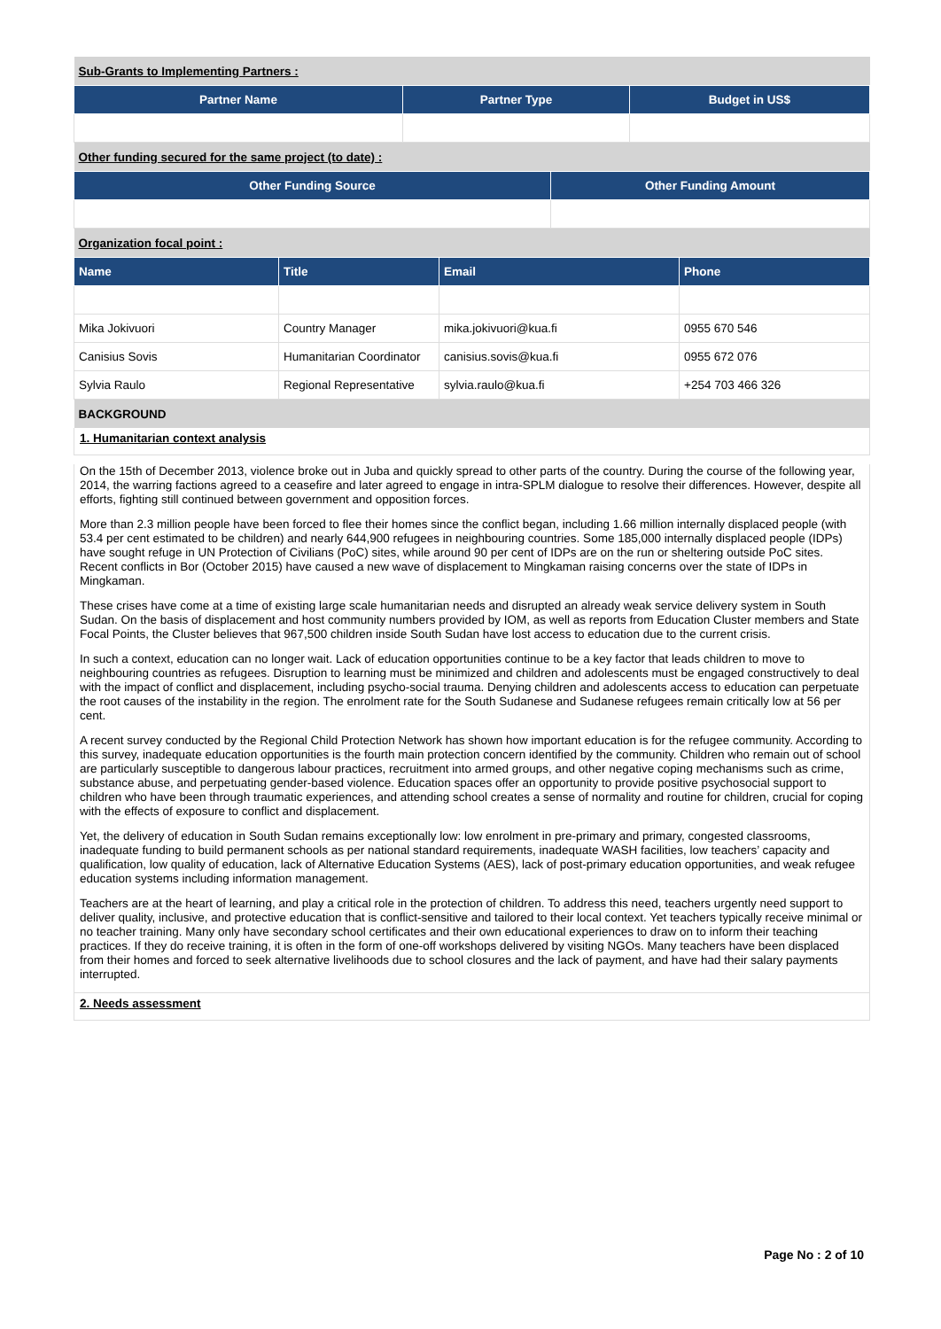| Sub-Grants to Implementing Partners : | | |
| Partner Name | Partner Type | Budget in US$ |
| Other funding secured for the same project (to date) : | | |
| Other Funding Source | Other Funding Amount |
| --- | --- |
| Organization focal point : | |
| Name | Title | Email | Phone |
| --- | --- | --- | --- |
| Mika Jokivuori | Country Manager | mika.jokivuori@kua.fi | 0955 670 546 |
| Canisius Sovis | Humanitarian Coordinator | canisius.sovis@kua.fi | 0955 672 076 |
| Sylvia Raulo | Regional Representative | sylvia.raulo@kua.fi | +254 703 466 326 |
| BACKGROUND | | | |
1. Humanitarian context analysis
On the 15th of December 2013, violence broke out in Juba and quickly spread to other parts of the country. During the course of the following year, 2014, the warring factions agreed to a ceasefire and later agreed to engage in intra-SPLM dialogue to resolve their differences. However, despite all efforts, fighting still continued between government and opposition forces.
More than 2.3 million people have been forced to flee their homes since the conflict began, including 1.66 million internally displaced people (with 53.4 per cent estimated to be children) and nearly 644,900 refugees in neighbouring countries. Some 185,000 internally displaced people (IDPs) have sought refuge in UN Protection of Civilians (PoC) sites, while around 90 per cent of IDPs are on the run or sheltering outside PoC sites. Recent conflicts in Bor (October 2015) have caused a new wave of displacement to Mingkaman raising concerns over the state of IDPs in Mingkaman.
These crises have come at a time of existing large scale humanitarian needs and disrupted an already weak service delivery system in South Sudan. On the basis of displacement and host community numbers provided by IOM, as well as reports from Education Cluster members and State Focal Points, the Cluster believes that 967,500 children inside South Sudan have lost access to education due to the current crisis.
In such a context, education can no longer wait. Lack of education opportunities continue to be a key factor that leads children to move to neighbouring countries as refugees. Disruption to learning must be minimized and children and adolescents must be engaged constructively to deal with the impact of conflict and displacement, including psycho-social trauma. Denying children and adolescents access to education can perpetuate the root causes of the instability in the region. The enrolment rate for the South Sudanese and Sudanese refugees remain critically low at 56 per cent.
A recent survey conducted by the Regional Child Protection Network has shown how important education is for the refugee community. According to this survey, inadequate education opportunities is the fourth main protection concern identified by the community. Children who remain out of school are particularly susceptible to dangerous labour practices, recruitment into armed groups, and other negative coping mechanisms such as crime, substance abuse, and perpetuating gender-based violence. Education spaces offer an opportunity to provide positive psychosocial support to children who have been through traumatic experiences, and attending school creates a sense of normality and routine for children, crucial for coping with the effects of exposure to conflict and displacement.
Yet, the delivery of education in South Sudan remains exceptionally low: low enrolment in pre-primary and primary, congested classrooms, inadequate funding to build permanent schools as per national standard requirements, inadequate WASH facilities, low teachers’ capacity and qualification, low quality of education, lack of Alternative Education Systems (AES), lack of post-primary education opportunities, and weak refugee education systems including information management.
Teachers are at the heart of learning, and play a critical role in the protection of children. To address this need, teachers urgently need support to deliver quality, inclusive, and protective education that is conflict-sensitive and tailored to their local context. Yet teachers typically receive minimal or no teacher training. Many only have secondary school certificates and their own educational experiences to draw on to inform their teaching practices. If they do receive training, it is often in the form of one-off workshops delivered by visiting NGOs. Many teachers have been displaced from their homes and forced to seek alternative livelihoods due to school closures and the lack of payment, and have had their salary payments interrupted.
2. Needs assessment
Page No : 2 of 10